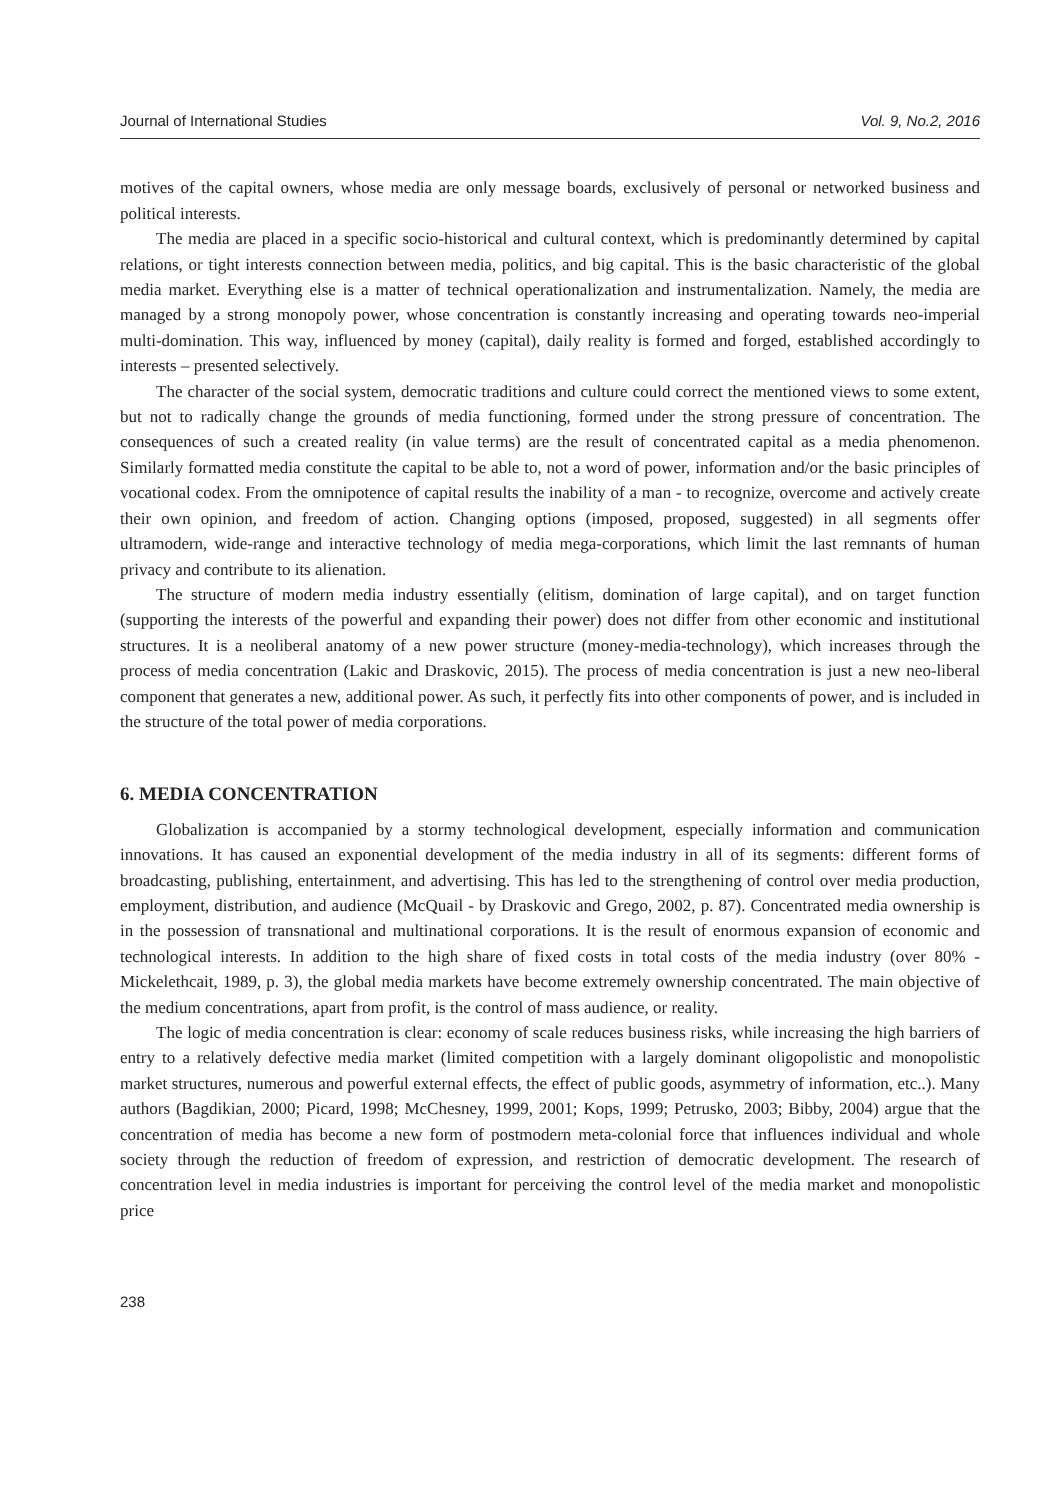Journal of International Studies Vol. 9, No.2, 2016
motives of the capital owners, whose media are only message boards, exclusively of personal or networked business and political interests.
The media are placed in a specific socio-historical and cultural context, which is predominantly determined by capital relations, or tight interests connection between media, politics, and big capital. This is the basic characteristic of the global media market. Everything else is a matter of technical operationalization and instrumentalization. Namely, the media are managed by a strong monopoly power, whose concentration is constantly increasing and operating towards neo-imperial multi-domination. This way, influenced by money (capital), daily reality is formed and forged, established accordingly to interests – presented selectively.
The character of the social system, democratic traditions and culture could correct the mentioned views to some extent, but not to radically change the grounds of media functioning, formed under the strong pressure of concentration. The consequences of such a created reality (in value terms) are the result of concentrated capital as a media phenomenon. Similarly formatted media constitute the capital to be able to, not a word of power, information and/or the basic principles of vocational codex. From the omnipotence of capital results the inability of a man - to recognize, overcome and actively create their own opinion, and freedom of action. Changing options (imposed, proposed, suggested) in all segments offer ultramodern, wide-range and interactive technology of media mega-corporations, which limit the last remnants of human privacy and contribute to its alienation.
The structure of modern media industry essentially (elitism, domination of large capital), and on target function (supporting the interests of the powerful and expanding their power) does not differ from other economic and institutional structures. It is a neoliberal anatomy of a new power structure (money-media-technology), which increases through the process of media concentration (Lakic and Draskovic, 2015). The process of media concentration is just a new neo-liberal component that generates a new, additional power. As such, it perfectly fits into other components of power, and is included in the structure of the total power of media corporations.
6. MEDIA CONCENTRATION
Globalization is accompanied by a stormy technological development, especially information and communication innovations. It has caused an exponential development of the media industry in all of its segments: different forms of broadcasting, publishing, entertainment, and advertising. This has led to the strengthening of control over media production, employment, distribution, and audience (McQuail - by Draskovic and Grego, 2002, p. 87). Concentrated media ownership is in the possession of transnational and multinational corporations. It is the result of enormous expansion of economic and technological interests. In addition to the high share of fixed costs in total costs of the media industry (over 80% - Mickelethcait, 1989, p. 3), the global media markets have become extremely ownership concentrated. The main objective of the medium concentrations, apart from profit, is the control of mass audience, or reality.
The logic of media concentration is clear: economy of scale reduces business risks, while increasing the high barriers of entry to a relatively defective media market (limited competition with a largely dominant oligopolistic and monopolistic market structures, numerous and powerful external effects, the effect of public goods, asymmetry of information, etc..). Many authors (Bagdikian, 2000; Picard, 1998; McChesney, 1999, 2001; Kops, 1999; Petrusko, 2003; Bibby, 2004) argue that the concentration of media has become a new form of postmodern meta-colonial force that influences individual and whole society through the reduction of freedom of expression, and restriction of democratic development. The research of concentration level in media industries is important for perceiving the control level of the media market and monopolistic price
238